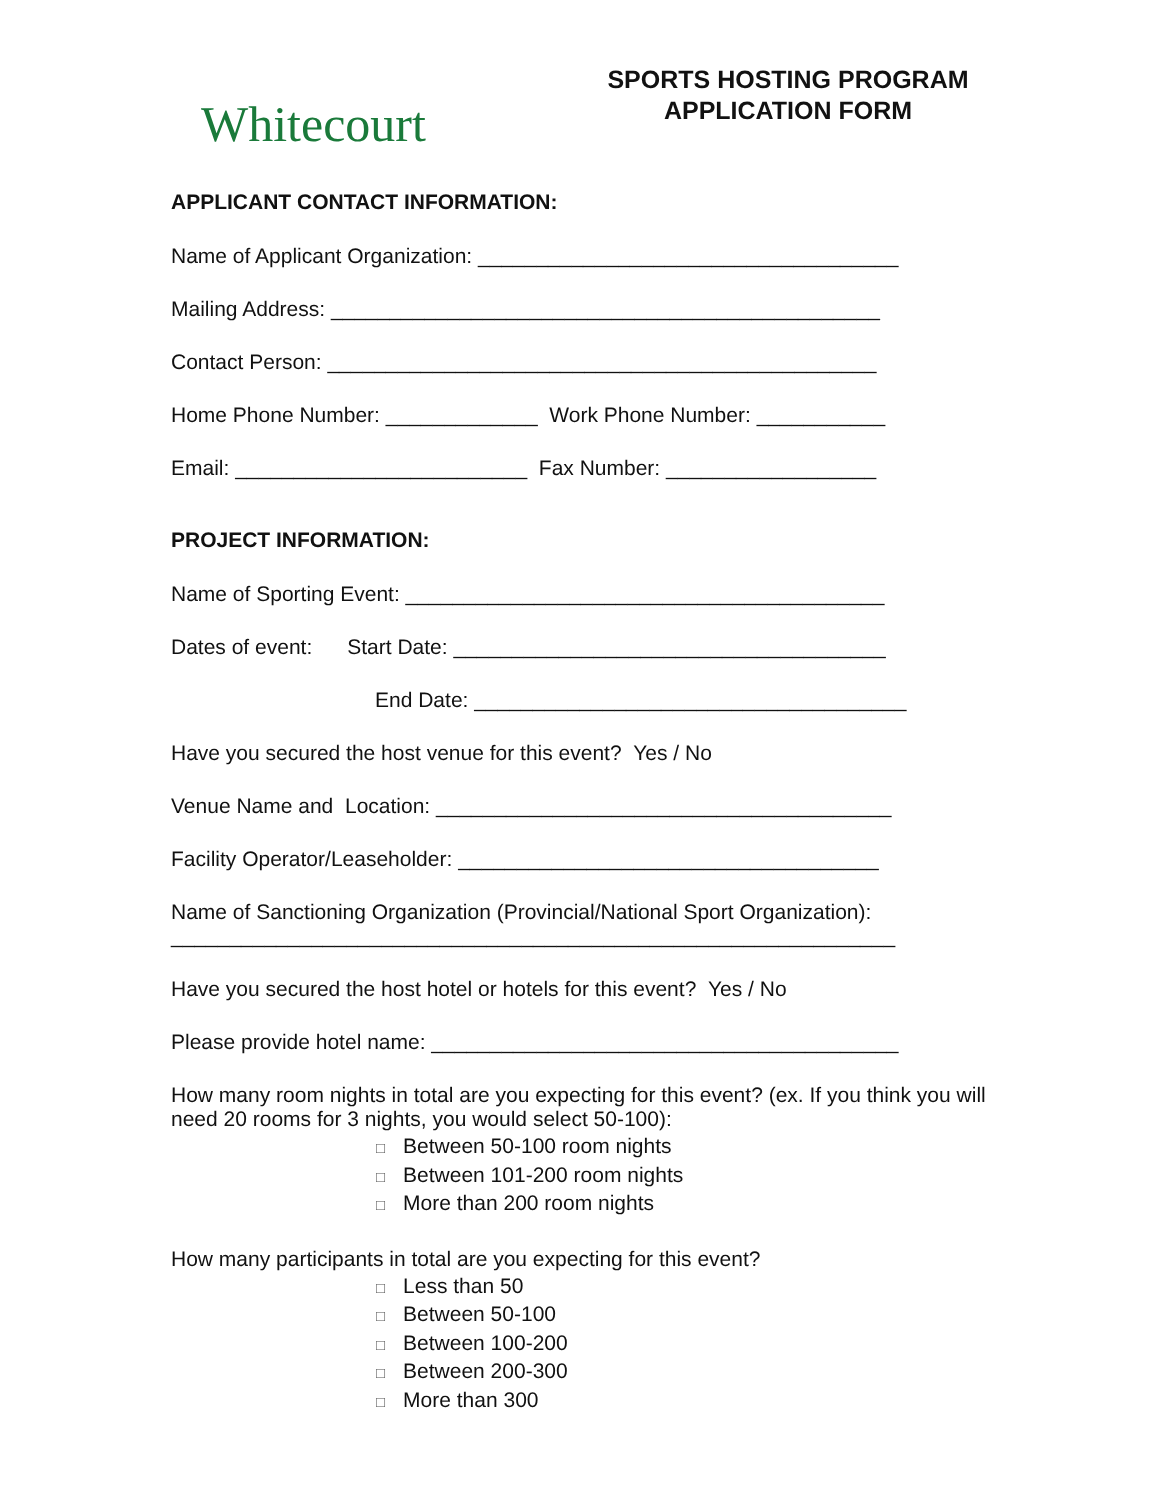Whitecourt
SPORTS HOSTING PROGRAM
APPLICATION FORM
APPLICANT CONTACT INFORMATION:
Name of Applicant Organization: ____________________________________
Mailing Address: _______________________________________________
Contact Person: _______________________________________________
Home Phone Number: _____________ Work Phone Number: ___________
Email: _________________________ Fax Number: __________________
PROJECT INFORMATION:
Name of Sporting Event: _________________________________________
Dates of event: Start Date: _____________________________________
End Date: _____________________________________
Have you secured the host venue for this event? Yes / No
Venue Name and Location: _______________________________________
Facility Operator/Leaseholder: ____________________________________
Name of Sanctioning Organization (Provincial/National Sport Organization):
______________________________________________________________
Have you secured the host hotel or hotels for this event? Yes / No
Please provide hotel name: ________________________________________
How many room nights in total are you expecting for this event? (ex. If you think you will need 20 rooms for 3 nights, you would select 50-100):
□ Between 50-100 room nights
□ Between 101-200 room nights
□ More than 200 room nights
How many participants in total are you expecting for this event?
□ Less than 50
□ Between 50-100
□ Between 100-200
□ Between 200-300
□ More than 300